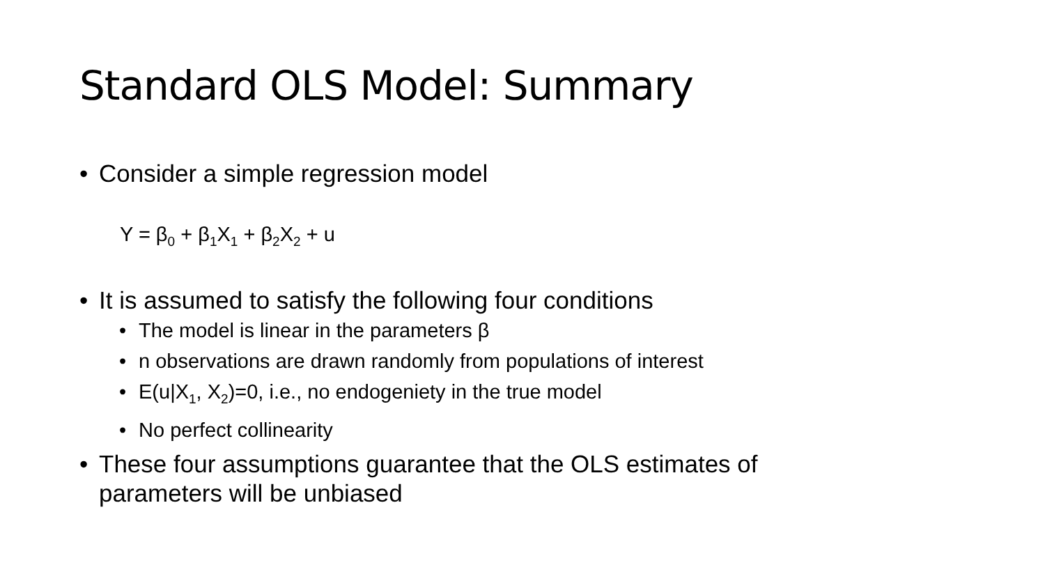Standard OLS Model: Summary
• Consider a simple regression model
Y = β<sub>0</sub> + β<sub>1</sub>X<sub>1</sub> + β<sub>2</sub>X<sub>2</sub> + u
• It is assumed to satisfy the following four conditions
• The model is linear in the parameters β
• n observations are drawn randomly from populations of interest
• E(u|X<sub>1</sub>, X<sub>2</sub>)=0, i.e., no endogeniety in the true model
• No perfect collinearity
• These four assumptions guarantee that the OLS estimates of parameters will be unbiased